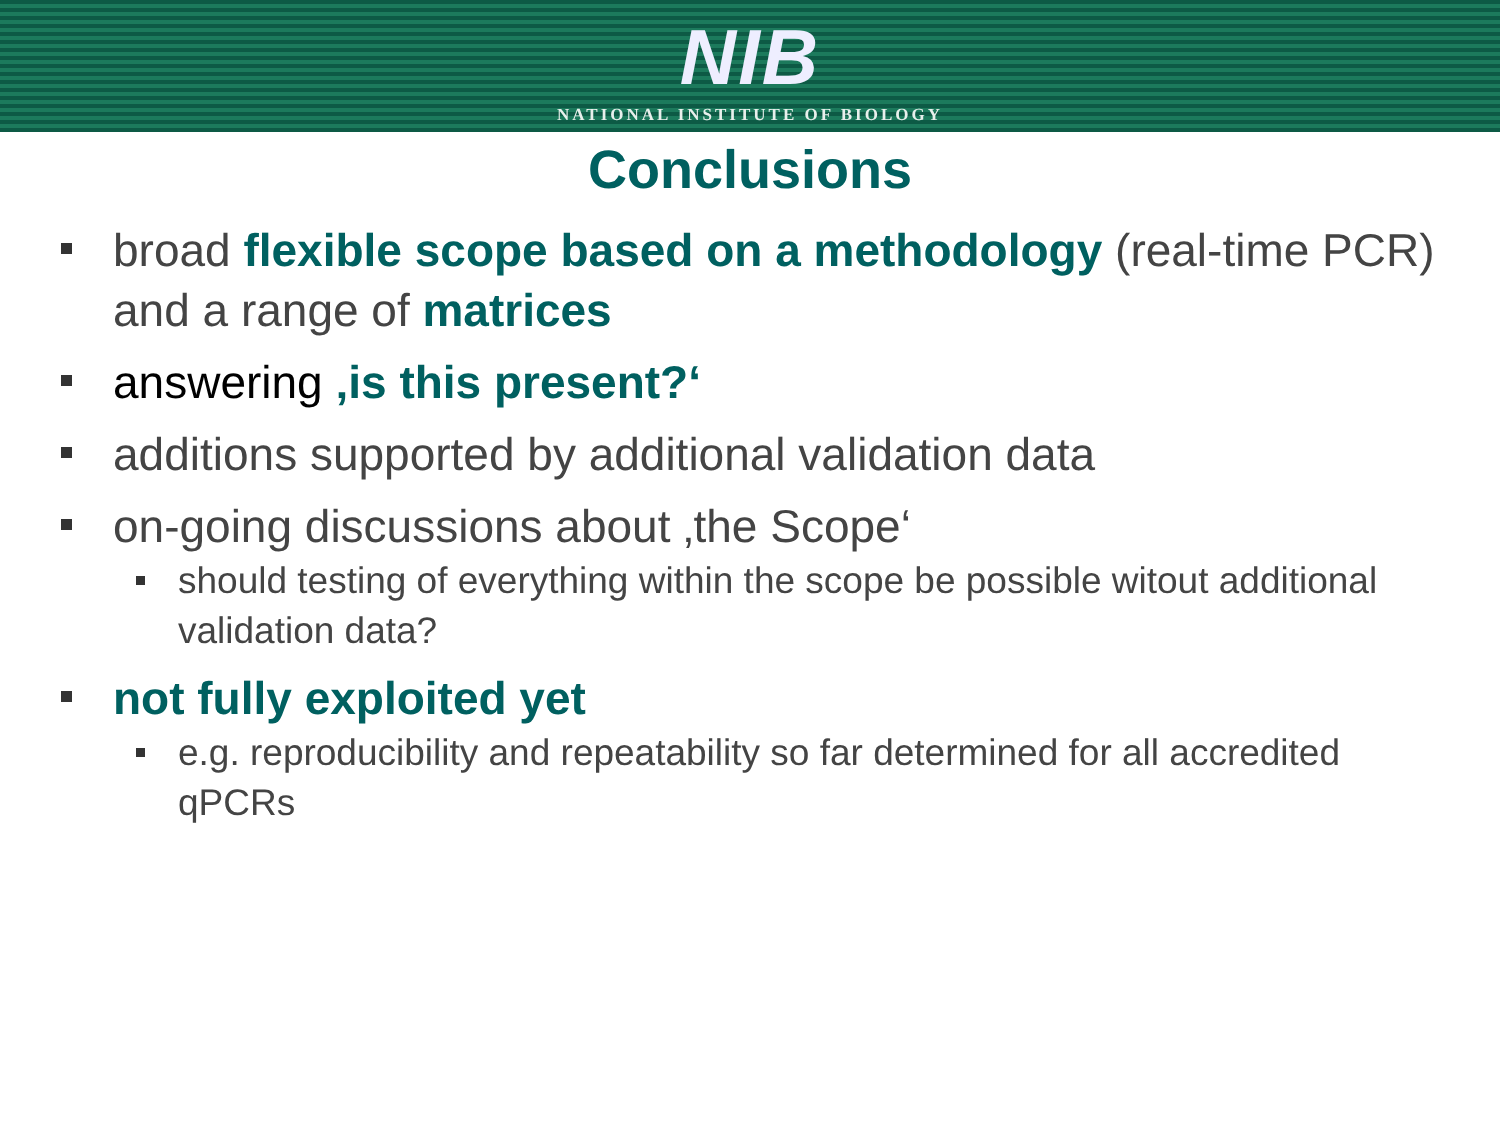NIB
NATIONAL INSTITUTE OF BIOLOGY
Conclusions
broad flexible scope based on a methodology (real-time PCR) and a range of matrices
answering ‚is this present?‘
additions supported by additional validation data
on-going discussions about ‚the Scope‘
should testing of everything within the scope be possible witout additional validation data?
not fully exploited yet
e.g. reproducibility and repeatability so far determined for all accredited qPCRs